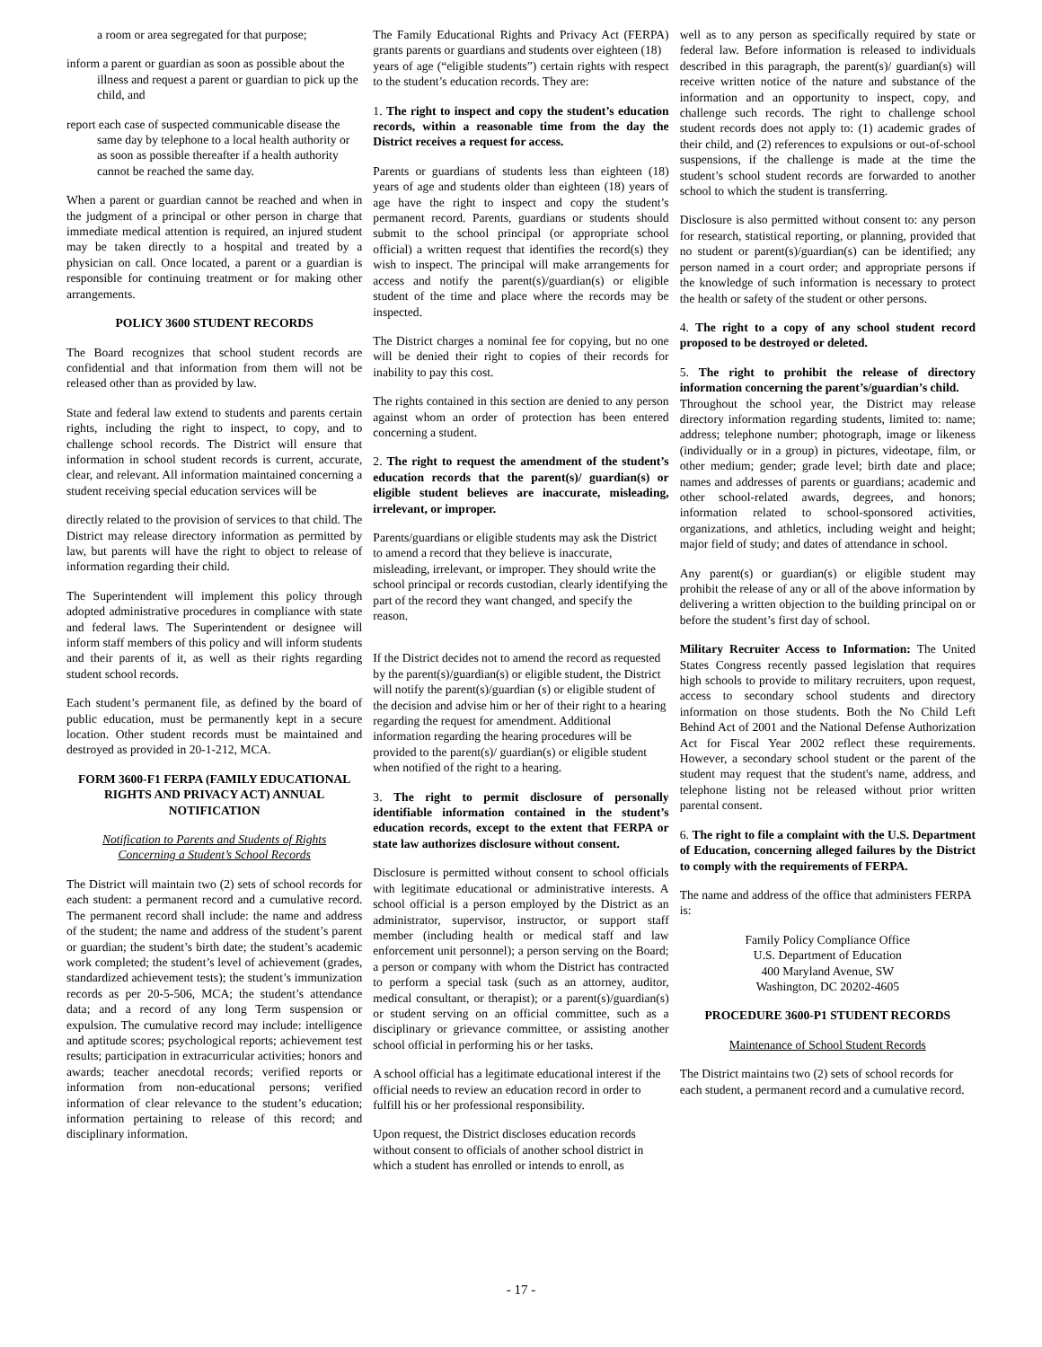a room or area segregated for that purpose;
inform a parent or guardian as soon as possible about the illness and request a parent or guardian to pick up the child, and
report each case of suspected communicable disease the same day by telephone to a local health authority or as soon as possible thereafter if a health authority cannot be reached the same day.
When a parent or guardian cannot be reached and when in the judgment of a principal or other person in charge that immediate medical attention is required, an injured student may be taken directly to a hospital and treated by a physician on call. Once located, a parent or a guardian is responsible for continuing treatment or for making other arrangements.
POLICY 3600 STUDENT RECORDS
The Board recognizes that school student records are confidential and that information from them will not be released other than as provided by law.
State and federal law extend to students and parents certain rights, including the right to inspect, to copy, and to challenge school records. The District will ensure that information in school student records is current, accurate, clear, and relevant. All information maintained concerning a student receiving special education services will be
directly related to the provision of services to that child. The District may release directory information as permitted by law, but parents will have the right to object to release of information regarding their child.
The Superintendent will implement this policy through adopted administrative procedures in compliance with state and federal laws. The Superintendent or designee will inform staff members of this policy and will inform students and their parents of it, as well as their rights regarding student school records.
Each student’s permanent file, as defined by the board of public education, must be permanently kept in a secure location. Other student records must be maintained and destroyed as provided in 20-1-212, MCA.
FORM 3600-F1 FERPA (FAMILY EDUCATIONAL RIGHTS AND PRIVACY ACT) ANNUAL NOTIFICATION
Notification to Parents and Students of Rights
Concerning a Student’s School Records
The District will maintain two (2) sets of school records for each student: a permanent record and a cumulative record. The permanent record shall include: the name and address of the student; the name and address of the student’s parent or guardian; the student’s birth date; the student’s academic work completed; the student’s level of achievement (grades, standardized achievement tests); the student’s immunization records as per 20-5-506, MCA; the student’s attendance data; and a record of any long Term suspension or expulsion. The cumulative record may include: intelligence and aptitude scores; psychological reports; achievement test results; participation in extracurricular activities; honors and awards; teacher anecdotal records; verified reports or information from non-educational persons; verified information of clear relevance to the student’s education; information pertaining to release of this record; and disciplinary information.
The Family Educational Rights and Privacy Act (FERPA) grants parents or guardians and students over eighteen (18)
years of age (“eligible students”) certain rights with respect to the student’s education records. They are:
1. The right to inspect and copy the student’s education records, within a reasonable time from the day the District receives a request for access.
Parents or guardians of students less than eighteen (18) years of age and students older than eighteen (18) years of age have the right to inspect and copy the student’s permanent record. Parents, guardians or students should submit to the school principal (or appropriate school official) a written request that identifies the record(s) they wish to inspect. The principal will make arrangements for access and notify the parent(s)/guardian(s) or eligible student of the time and place where the records may be inspected.
The District charges a nominal fee for copying, but no one will be denied their right to copies of their records for inability to pay this cost.
The rights contained in this section are denied to any person against whom an order of protection has been entered concerning a student.
2. The right to request the amendment of the student’s education records that the parent(s)/ guardian(s) or eligible student believes are inaccurate, misleading, irrelevant, or improper.
Parents/guardians or eligible students may ask the District to amend a record that they believe is inaccurate, misleading, irrelevant, or improper. They should write the school principal or records custodian, clearly identifying the part of the record they want changed, and specify the reason.
If the District decides not to amend the record as requested by the parent(s)/guardian(s) or eligible student, the District will notify the parent(s)/guardian (s) or eligible student of the decision and advise him or her of their right to a hearing regarding the request for amendment. Additional information regarding the hearing procedures will be provided to the parent(s)/ guardian(s) or eligible student when notified of the right to a hearing.
3. The right to permit disclosure of personally identifiable information contained in the student’s education records, except to the extent that FERPA or state law authorizes disclosure without consent.
Disclosure is permitted without consent to school officials with legitimate educational or administrative interests. A school official is a person employed by the District as an administrator, supervisor, instructor, or support staff member (including health or medical staff and law enforcement unit personnel); a person serving on the Board; a person or company with whom the District has contracted to perform a special task (such as an attorney, auditor, medical consultant, or therapist); or a parent(s)/guardian(s) or student serving on an official committee, such as a disciplinary or grievance committee, or assisting another school official in performing his or her tasks.
A school official has a legitimate educational interest if the official needs to review an education record in order to fulfill his or her professional responsibility.
Upon request, the District discloses education records without consent to officials of another school district in which a student has enrolled or intends to enroll, as
well as to any person as specifically required by state or federal law. Before information is released to individuals described in this paragraph, the parent(s)/ guardian(s) will receive written notice of the nature and substance of the information and an opportunity to inspect, copy, and challenge such records. The right to challenge school student records does not apply to: (1) academic grades of their child, and (2) references to expulsions or out-of-school suspensions, if the challenge is made at the time the student’s school student records are forwarded to another school to which the student is transferring.
Disclosure is also permitted without consent to: any person for research, statistical reporting, or planning, provided that no student or parent(s)/guardian(s) can be identified; any person named in a court order; and appropriate persons if the knowledge of such information is necessary to protect the health or safety of the student or other persons.
4. The right to a copy of any school student record proposed to be destroyed or deleted.
5. The right to prohibit the release of directory information concerning the parent’s/guardian’s child.
Throughout the school year, the District may release directory information regarding students, limited to: name; address; telephone number; photograph, image or likeness (individually or in a group) in pictures, videotape, film, or other medium; gender; grade level; birth date and place; names and addresses of parents or guardians; academic and other school-related awards, degrees, and honors; information related to school-sponsored activities, organizations, and athletics, including weight and height; major field of study; and dates of attendance in school.
Any parent(s) or guardian(s) or eligible student may prohibit the release of any or all of the above information by delivering a written objection to the building principal on or before the student’s first day of school.
Military Recruiter Access to Information: The United States Congress recently passed legislation that requires high schools to provide to military recruiters, upon request, access to secondary school students and directory information on those students. Both the No Child Left Behind Act of 2001 and the National Defense Authorization Act for Fiscal Year 2002 reflect these requirements. However, a secondary school student or the parent of the student may request that the student's name, address, and telephone listing not be released without prior written parental consent.
6. The right to file a complaint with the U.S. Department of Education, concerning alleged failures by the District to comply with the requirements of FERPA.
The name and address of the office that administers FERPA is:
Family Policy Compliance Office
U.S. Department of Education
400 Maryland Avenue, SW
Washington, DC 20202-4605
PROCEDURE 3600-P1 STUDENT RECORDS
Maintenance of School Student Records
The District maintains two (2) sets of school records for each student, a permanent record and a cumulative record.
- 17 -